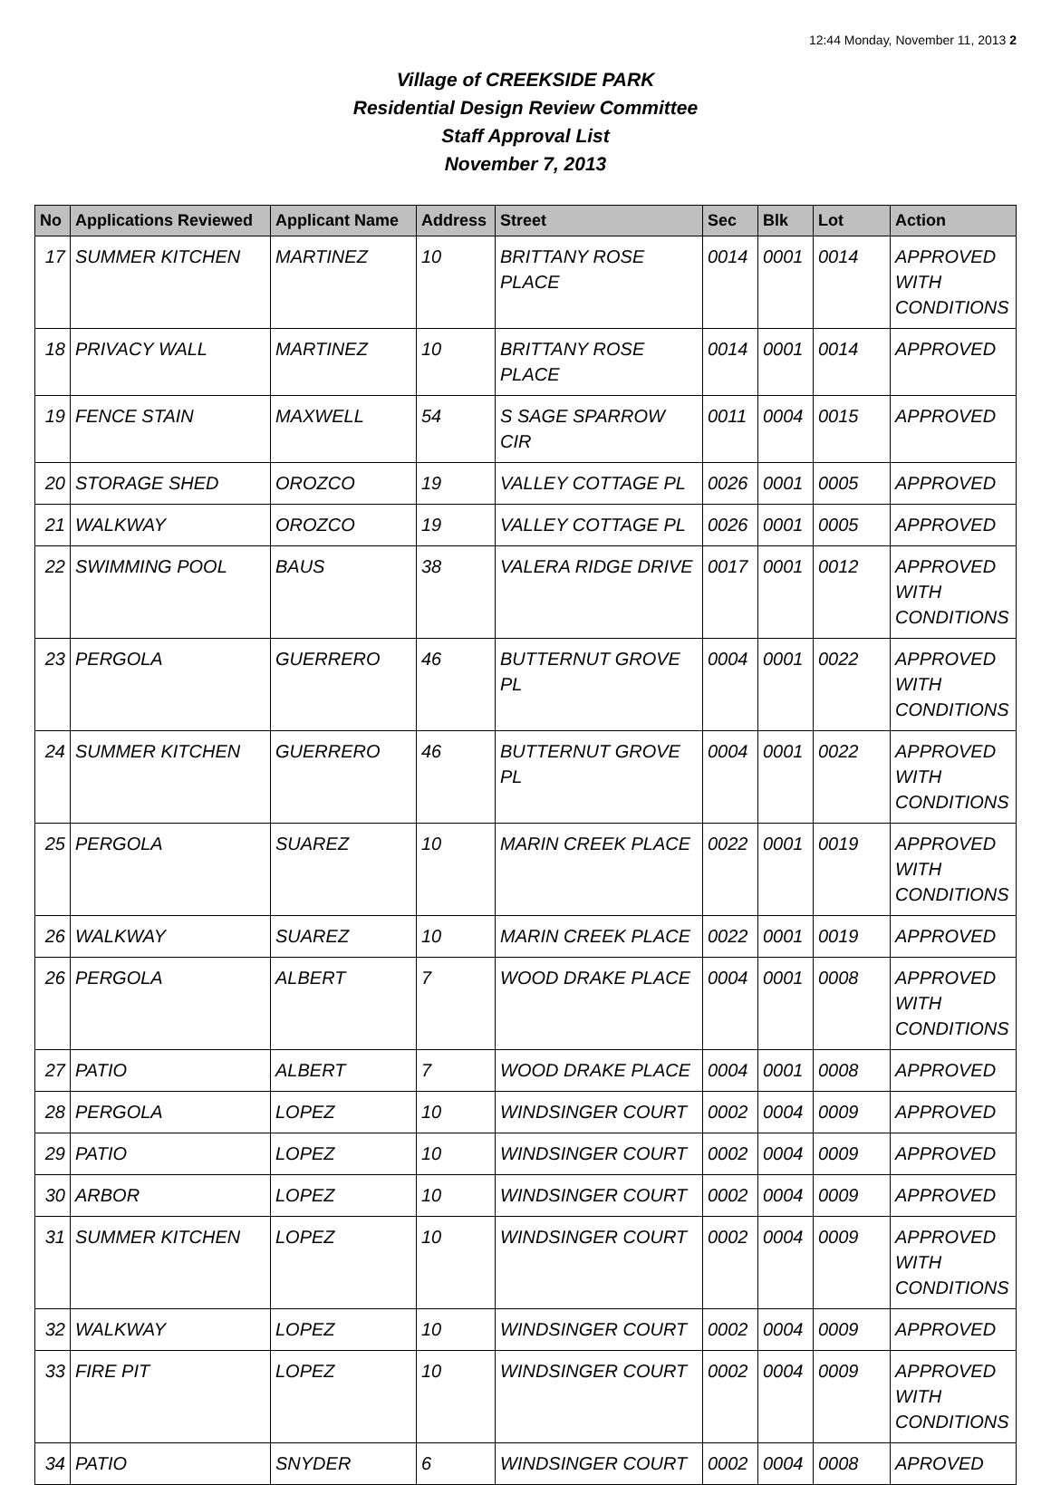12:44 Monday, November 11, 2013 2
Village of CREEKSIDE PARK
Residential Design Review Committee
Staff Approval List
November 7, 2013
| No | Applications Reviewed | Applicant Name | Address | Street | Sec | Blk | Lot | Action |
| --- | --- | --- | --- | --- | --- | --- | --- | --- |
| 17 | SUMMER KITCHEN | MARTINEZ | 10 | BRITTANY ROSE PLACE | 0014 | 0001 | 0014 | APPROVED WITH CONDITIONS |
| 18 | PRIVACY WALL | MARTINEZ | 10 | BRITTANY ROSE PLACE | 0014 | 0001 | 0014 | APPROVED |
| 19 | FENCE STAIN | MAXWELL | 54 | S SAGE SPARROW CIR | 0011 | 0004 | 0015 | APPROVED |
| 20 | STORAGE SHED | OROZCO | 19 | VALLEY COTTAGE PL | 0026 | 0001 | 0005 | APPROVED |
| 21 | WALKWAY | OROZCO | 19 | VALLEY COTTAGE PL | 0026 | 0001 | 0005 | APPROVED |
| 22 | SWIMMING POOL | BAUS | 38 | VALERA RIDGE DRIVE | 0017 | 0001 | 0012 | APPROVED WITH CONDITIONS |
| 23 | PERGOLA | GUERRERO | 46 | BUTTERNUT GROVE PL | 0004 | 0001 | 0022 | APPROVED WITH CONDITIONS |
| 24 | SUMMER KITCHEN | GUERRERO | 46 | BUTTERNUT GROVE PL | 0004 | 0001 | 0022 | APPROVED WITH CONDITIONS |
| 25 | PERGOLA | SUAREZ | 10 | MARIN CREEK PLACE | 0022 | 0001 | 0019 | APPROVED WITH CONDITIONS |
| 26 | WALKWAY | SUAREZ | 10 | MARIN CREEK PLACE | 0022 | 0001 | 0019 | APPROVED |
| 26 | PERGOLA | ALBERT | 7 | WOOD DRAKE PLACE | 0004 | 0001 | 0008 | APPROVED WITH CONDITIONS |
| 27 | PATIO | ALBERT | 7 | WOOD DRAKE PLACE | 0004 | 0001 | 0008 | APPROVED |
| 28 | PERGOLA | LOPEZ | 10 | WINDSINGER COURT | 0002 | 0004 | 0009 | APPROVED |
| 29 | PATIO | LOPEZ | 10 | WINDSINGER COURT | 0002 | 0004 | 0009 | APPROVED |
| 30 | ARBOR | LOPEZ | 10 | WINDSINGER COURT | 0002 | 0004 | 0009 | APPROVED |
| 31 | SUMMER KITCHEN | LOPEZ | 10 | WINDSINGER COURT | 0002 | 0004 | 0009 | APPROVED WITH CONDITIONS |
| 32 | WALKWAY | LOPEZ | 10 | WINDSINGER COURT | 0002 | 0004 | 0009 | APPROVED |
| 33 | FIRE PIT | LOPEZ | 10 | WINDSINGER COURT | 0002 | 0004 | 0009 | APPROVED WITH CONDITIONS |
| 34 | PATIO | SNYDER | 6 | WINDSINGER COURT | 0002 | 0004 | 0008 | APROVED |